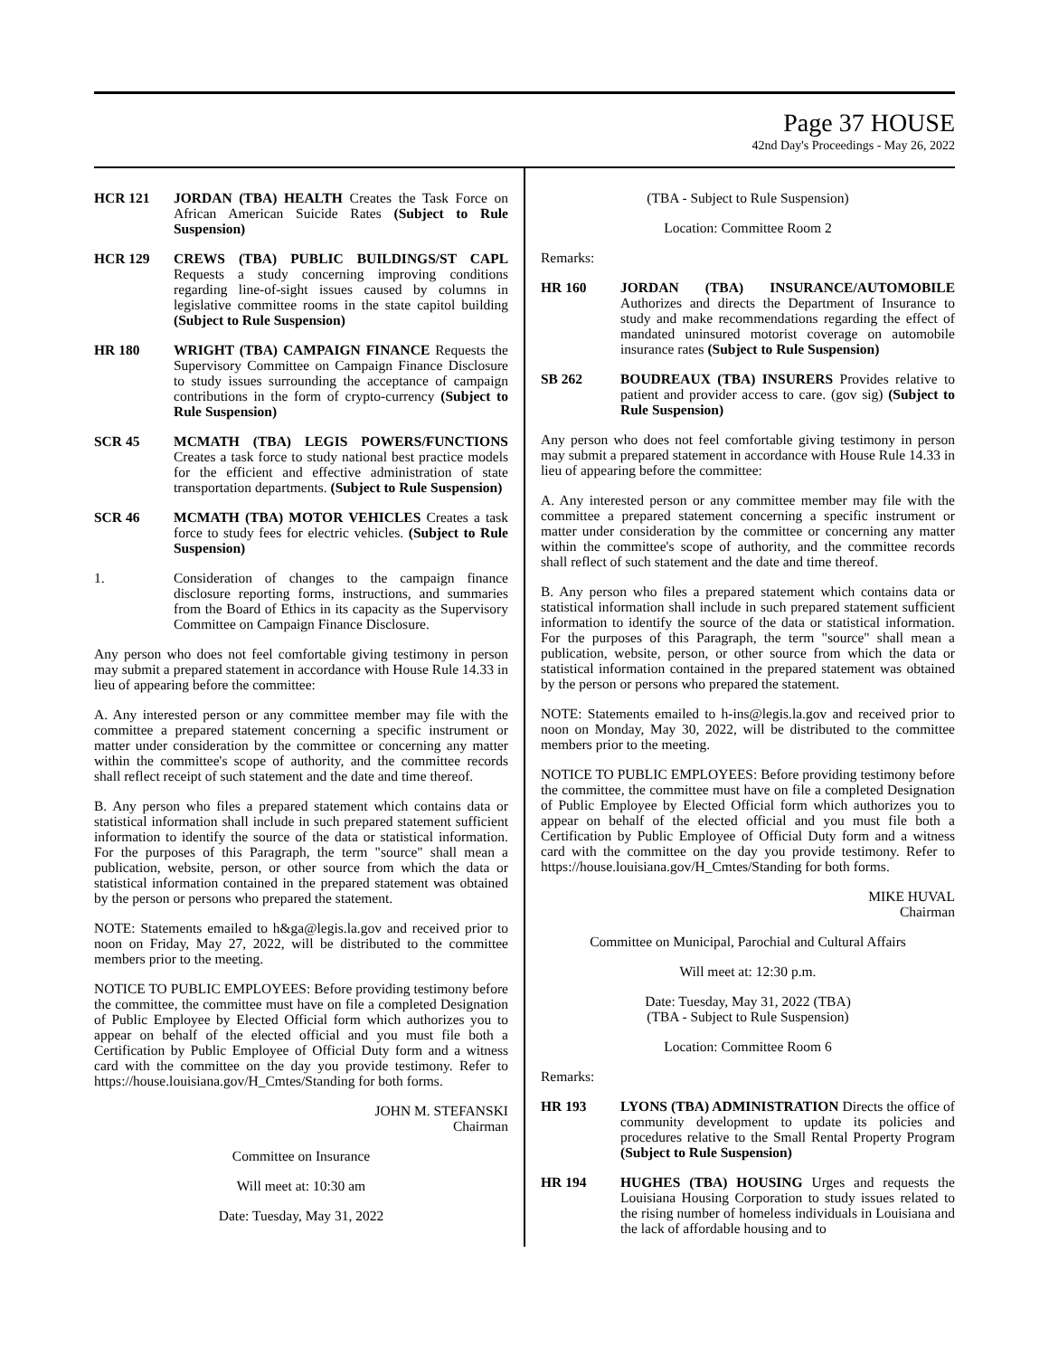Page 37 HOUSE
42nd Day's Proceedings - May 26, 2022
HCR 121 JORDAN (TBA) HEALTH Creates the Task Force on African American Suicide Rates (Subject to Rule Suspension)
HCR 129 CREWS (TBA) PUBLIC BUILDINGS/ST CAPL Requests a study concerning improving conditions regarding line-of-sight issues caused by columns in legislative committee rooms in the state capitol building (Subject to Rule Suspension)
HR 180 WRIGHT (TBA) CAMPAIGN FINANCE Requests the Supervisory Committee on Campaign Finance Disclosure to study issues surrounding the acceptance of campaign contributions in the form of crypto-currency (Subject to Rule Suspension)
SCR 45 MCMATH (TBA) LEGIS POWERS/FUNCTIONS Creates a task force to study national best practice models for the efficient and effective administration of state transportation departments. (Subject to Rule Suspension)
SCR 46 MCMATH (TBA) MOTOR VEHICLES Creates a task force to study fees for electric vehicles. (Subject to Rule Suspension)
1. Consideration of changes to the campaign finance disclosure reporting forms, instructions, and summaries from the Board of Ethics in its capacity as the Supervisory Committee on Campaign Finance Disclosure.
Any person who does not feel comfortable giving testimony in person may submit a prepared statement in accordance with House Rule 14.33 in lieu of appearing before the committee:
A. Any interested person or any committee member may file with the committee a prepared statement concerning a specific instrument or matter under consideration by the committee or concerning any matter within the committee's scope of authority, and the committee records shall reflect receipt of such statement and the date and time thereof.
B. Any person who files a prepared statement which contains data or statistical information shall include in such prepared statement sufficient information to identify the source of the data or statistical information. For the purposes of this Paragraph, the term "source" shall mean a publication, website, person, or other source from which the data or statistical information contained in the prepared statement was obtained by the person or persons who prepared the statement.
NOTE: Statements emailed to h&ga@legis.la.gov and received prior to noon on Friday, May 27, 2022, will be distributed to the committee members prior to the meeting.
NOTICE TO PUBLIC EMPLOYEES: Before providing testimony before the committee, the committee must have on file a completed Designation of Public Employee by Elected Official form which authorizes you to appear on behalf of the elected official and you must file both a Certification by Public Employee of Official Duty form and a witness card with the committee on the day you provide testimony. Refer to https://house.louisiana.gov/H_Cmtes/Standing for both forms.
JOHN M. STEFANSKI
Chairman
Committee on Insurance
Will meet at: 10:30 am
Date: Tuesday, May 31, 2022
(TBA - Subject to Rule Suspension)
Location: Committee Room 2
Remarks:
HR 160 JORDAN (TBA) INSURANCE/AUTOMOBILE Authorizes and directs the Department of Insurance to study and make recommendations regarding the effect of mandated uninsured motorist coverage on automobile insurance rates (Subject to Rule Suspension)
SB 262 BOUDREAUX (TBA) INSURERS Provides relative to patient and provider access to care. (gov sig) (Subject to Rule Suspension)
Any person who does not feel comfortable giving testimony in person may submit a prepared statement in accordance with House Rule 14.33 in lieu of appearing before the committee:
A. Any interested person or any committee member may file with the committee a prepared statement concerning a specific instrument or matter under consideration by the committee or concerning any matter within the committee's scope of authority, and the committee records shall reflect of such statement and the date and time thereof.
B. Any person who files a prepared statement which contains data or statistical information shall include in such prepared statement sufficient information to identify the source of the data or statistical information. For the purposes of this Paragraph, the term "source" shall mean a publication, website, person, or other source from which the data or statistical information contained in the prepared statement was obtained by the person or persons who prepared the statement.
NOTE: Statements emailed to h-ins@legis.la.gov and received prior to noon on Monday, May 30, 2022, will be distributed to the committee members prior to the meeting.
NOTICE TO PUBLIC EMPLOYEES: Before providing testimony before the committee, the committee must have on file a completed Designation of Public Employee by Elected Official form which authorizes you to appear on behalf of the elected official and you must file both a Certification by Public Employee of Official Duty form and a witness card with the committee on the day you provide testimony. Refer to https://house.louisiana.gov/H_Cmtes/Standing for both forms.
MIKE HUVAL
Chairman
Committee on Municipal, Parochial and Cultural Affairs
Will meet at: 12:30 p.m.
Date: Tuesday, May 31, 2022 (TBA)
(TBA - Subject to Rule Suspension)
Location: Committee Room 6
Remarks:
HR 193 LYONS (TBA) ADMINISTRATION Directs the office of community development to update its policies and procedures relative to the Small Rental Property Program (Subject to Rule Suspension)
HR 194 HUGHES (TBA) HOUSING Urges and requests the Louisiana Housing Corporation to study issues related to the rising number of homeless individuals in Louisiana and the lack of affordable housing and to